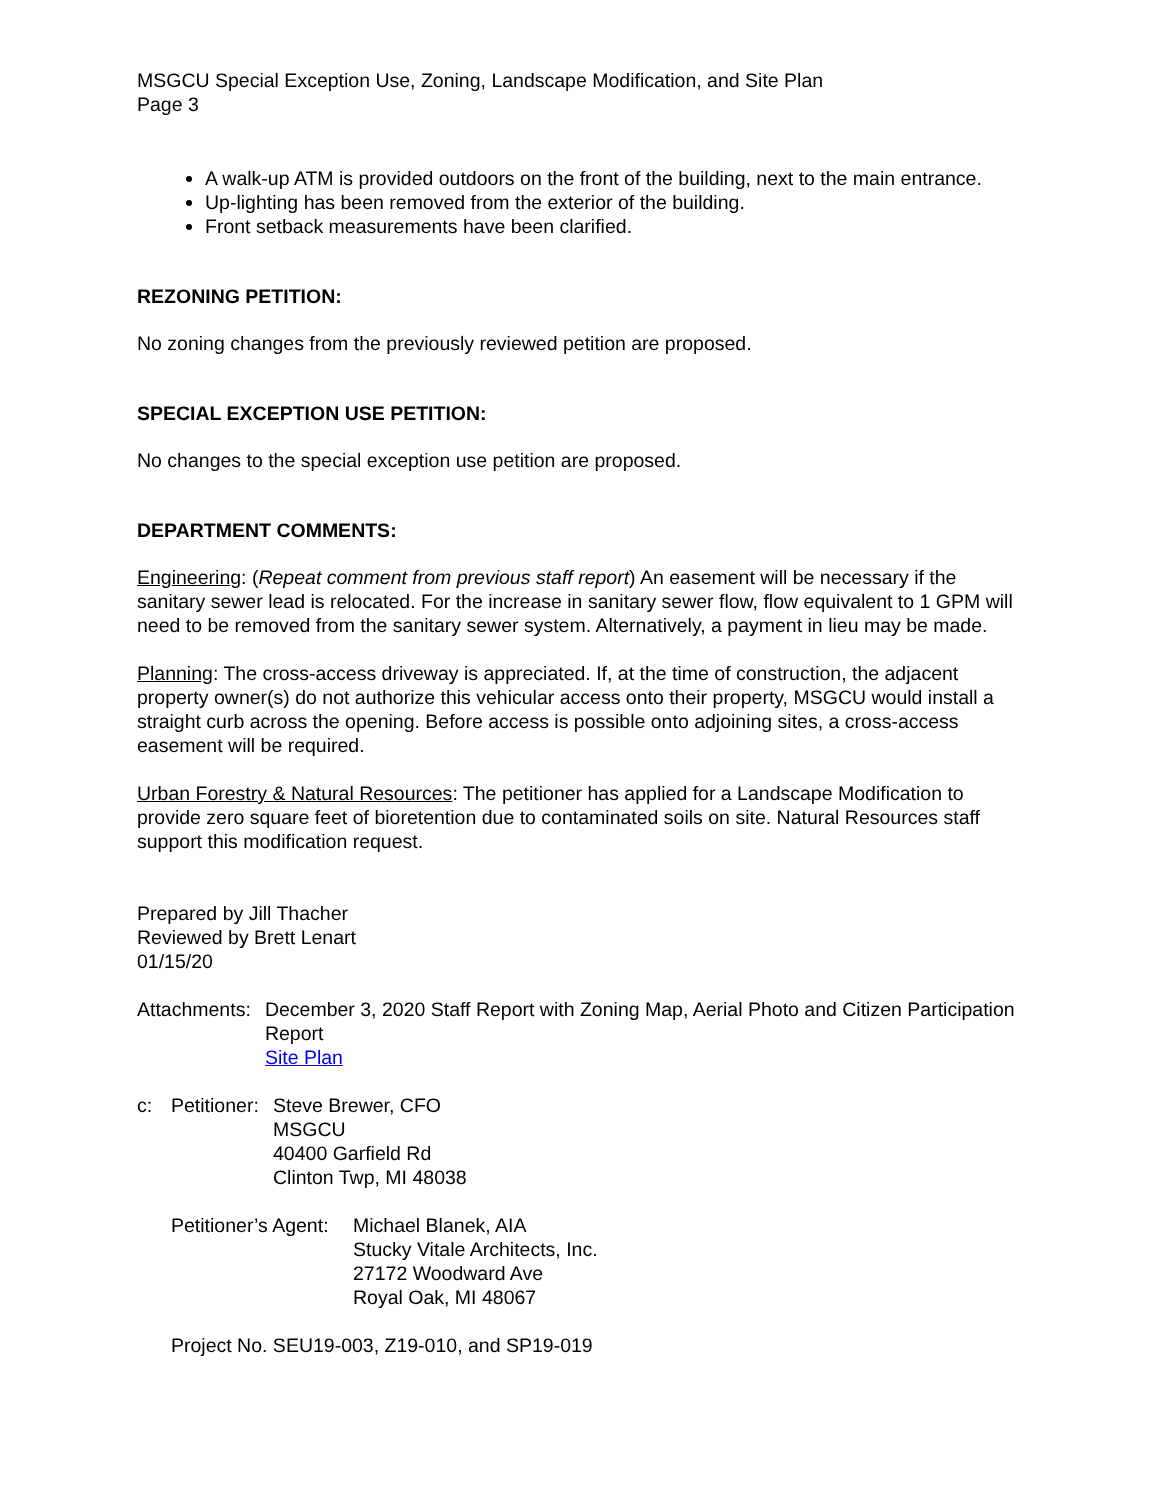MSGCU Special Exception Use, Zoning, Landscape Modification, and Site Plan
Page 3
A walk-up ATM is provided outdoors on the front of the building, next to the main entrance.
Up-lighting has been removed from the exterior of the building.
Front setback measurements have been clarified.
REZONING PETITION:
No zoning changes from the previously reviewed petition are proposed.
SPECIAL EXCEPTION USE PETITION:
No changes to the special exception use petition are proposed.
DEPARTMENT COMMENTS:
Engineering: (Repeat comment from previous staff report) An easement will be necessary if the sanitary sewer lead is relocated. For the increase in sanitary sewer flow, flow equivalent to 1 GPM will need to be removed from the sanitary sewer system. Alternatively, a payment in lieu may be made.
Planning: The cross-access driveway is appreciated. If, at the time of construction, the adjacent property owner(s) do not authorize this vehicular access onto their property, MSGCU would install a straight curb across the opening. Before access is possible onto adjoining sites, a cross-access easement will be required.
Urban Forestry & Natural Resources: The petitioner has applied for a Landscape Modification to provide zero square feet of bioretention due to contaminated soils on site. Natural Resources staff support this modification request.
Prepared by Jill Thacher
Reviewed by Brett Lenart
01/15/20
Attachments:
December 3, 2020 Staff Report with Zoning Map, Aerial Photo and Citizen Participation Report
Site Plan
c: Petitioner:
Steve Brewer, CFO
MSGCU
40400 Garfield Rd
Clinton Twp, MI 48038
Petitioner’s Agent:
Michael Blanek, AIA
Stucky Vitale Architects, Inc.
27172 Woodward Ave
Royal Oak, MI 48067
Project No. SEU19-003, Z19-010, and SP19-019